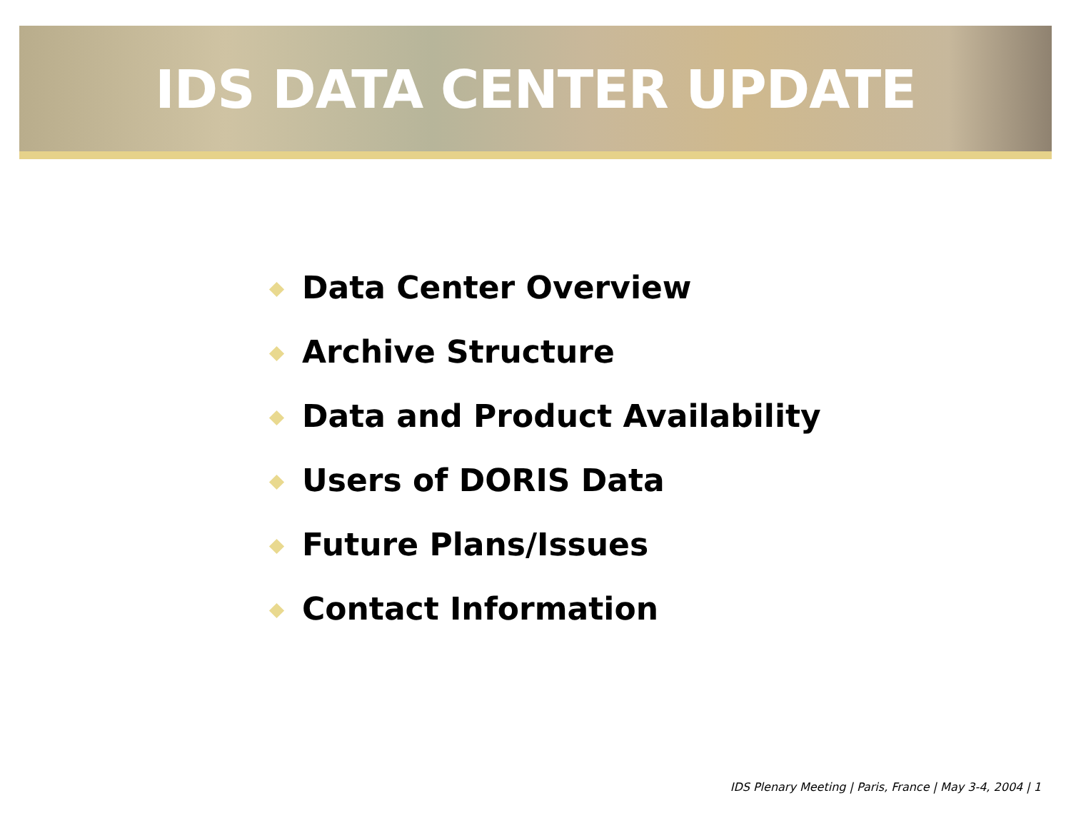IDS DATA CENTER UPDATE
Data Center Overview
Archive Structure
Data and Product Availability
Users of DORIS Data
Future Plans/Issues
Contact Information
IDS Plenary Meeting | Paris, France | May 3-4, 2004 | 1